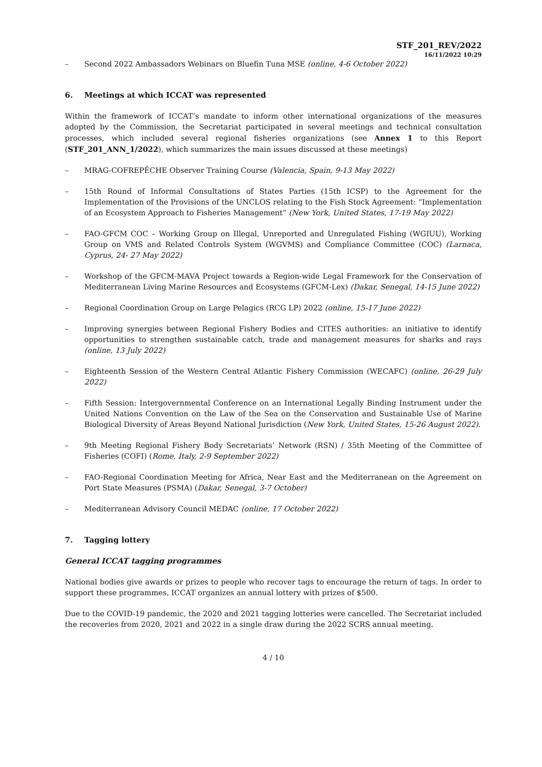STF_201_REV/2022
16/11/2022 10:29
– Second 2022 Ambassadors Webinars on Bluefin Tuna MSE (online, 4-6 October 2022)
6. Meetings at which ICCAT was represented
Within the framework of ICCAT’s mandate to inform other international organizations of the measures adopted by the Commission, the Secretariat participated in several meetings and technical consultation processes, which included several regional fisheries organizations (see Annex 1 to this Report (STF_201_ANN_1/2022), which summarizes the main issues discussed at these meetings)
– MRAG-COFREPÊCHE Observer Training Course (Valencia, Spain, 9-13 May 2022)
– 15th Round of Informal Consultations of States Parties (15th ICSP) to the Agreement for the Implementation of the Provisions of the UNCLOS relating to the Fish Stock Agreement: “Implementation of an Ecosystem Approach to Fisheries Management” (New York, United States, 17-19 May 2022)
– FAO-GFCM COC – Working Group on Illegal, Unreported and Unregulated Fishing (WGIUU), Working Group on VMS and Related Controls System (WGVMS) and Compliance Committee (COC) (Larnaca, Cyprus, 24- 27 May 2022)
– Workshop of the GFCM-MAVA Project towards a Region-wide Legal Framework for the Conservation of Mediterranean Living Marine Resources and Ecosystems (GFCM-Lex) (Dakar, Senegal, 14-15 June 2022)
– Regional Coordination Group on Large Pelagics (RCG LP) 2022 (online, 15-17 June 2022)
– Improving synergies between Regional Fishery Bodies and CITES authorities: an initiative to identify opportunities to strengthen sustainable catch, trade and management measures for sharks and rays (online, 13 July 2022)
– Eighteenth Session of the Western Central Atlantic Fishery Commission (WECAFC) (online, 26-29 July 2022)
– Fifth Session: Intergovernmental Conference on an International Legally Binding Instrument under the United Nations Convention on the Law of the Sea on the Conservation and Sustainable Use of Marine Biological Diversity of Areas Beyond National Jurisdiction (New York, United States, 15-26 August 2022).
– 9th Meeting Regional Fishery Body Secretariats’ Network (RSN) / 35th Meeting of the Committee of Fisheries (COFI) (Rome, Italy, 2-9 September 2022)
– FAO-Regional Coordination Meeting for Africa, Near East and the Mediterranean on the Agreement on Port State Measures (PSMA) (Dakar, Senegal, 3-7 October)
– Mediterranean Advisory Council MEDAC (online, 17 October 2022)
7. Tagging lottery
General ICCAT tagging programmes
National bodies give awards or prizes to people who recover tags to encourage the return of tags. In order to support these programmes, ICCAT organizes an annual lottery with prizes of $500.
Due to the COVID-19 pandemic, the 2020 and 2021 tagging lotteries were cancelled. The Secretariat included the recoveries from 2020, 2021 and 2022 in a single draw during the 2022 SCRS annual meeting.
4 / 10